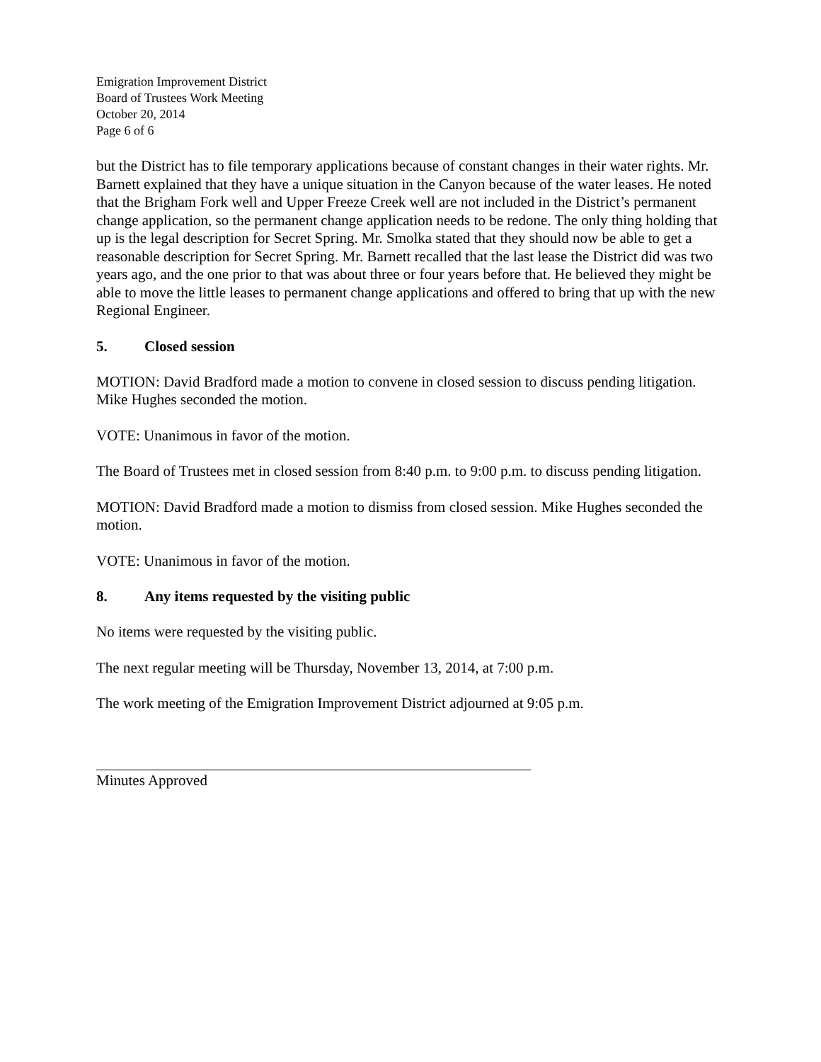Emigration Improvement District
Board of Trustees Work Meeting
October 20, 2014
Page 6 of 6
but the District has to file temporary applications because of constant changes in their water rights. Mr. Barnett explained that they have a unique situation in the Canyon because of the water leases. He noted that the Brigham Fork well and Upper Freeze Creek well are not included in the District’s permanent change application, so the permanent change application needs to be redone. The only thing holding that up is the legal description for Secret Spring. Mr. Smolka stated that they should now be able to get a reasonable description for Secret Spring. Mr. Barnett recalled that the last lease the District did was two years ago, and the one prior to that was about three or four years before that. He believed they might be able to move the little leases to permanent change applications and offered to bring that up with the new Regional Engineer.
5. Closed session
MOTION: David Bradford made a motion to convene in closed session to discuss pending litigation. Mike Hughes seconded the motion.
VOTE: Unanimous in favor of the motion.
The Board of Trustees met in closed session from 8:40 p.m. to 9:00 p.m. to discuss pending litigation.
MOTION: David Bradford made a motion to dismiss from closed session. Mike Hughes seconded the motion.
VOTE: Unanimous in favor of the motion.
8. Any items requested by the visiting public
No items were requested by the visiting public.
The next regular meeting will be Thursday, November 13, 2014, at 7:00 p.m.
The work meeting of the Emigration Improvement District adjourned at 9:05 p.m.
Minutes Approved